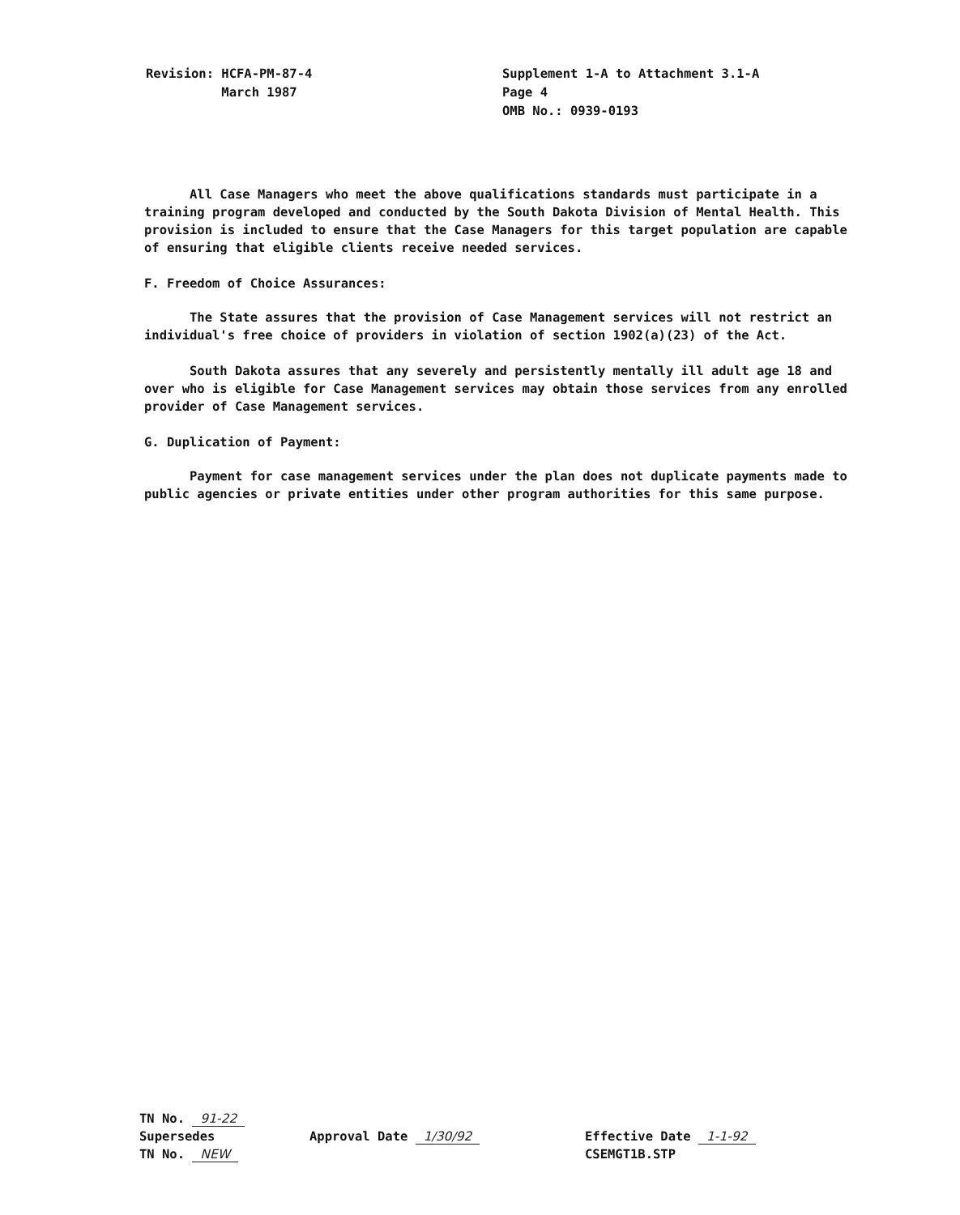Revision: HCFA-PM-87-4
March 1987
Supplement 1-A to Attachment 3.1-A
Page 4
OMB No.: 0939-0193
All Case Managers who meet the above qualifications standards must participate in a training program developed and conducted by the South Dakota Division of Mental Health. This provision is included to ensure that the Case Managers for this target population are capable of ensuring that eligible clients receive needed services.
F. Freedom of Choice Assurances:
The State assures that the provision of Case Management services will not restrict an individual's free choice of providers in violation of section 1902(a)(23) of the Act.
South Dakota assures that any severely and persistently mentally ill adult age 18 and over who is eligible for Case Management services may obtain those services from any enrolled provider of Case Management services.
G. Duplication of Payment:
Payment for case management services under the plan does not duplicate payments made to public agencies or private entities under other program authorities for this same purpose.
TN No. 91-22
Supersedes
TN No. NEW
Approval Date 1/30/92 Effective Date 1-1-92
CSEMGT1B.STP